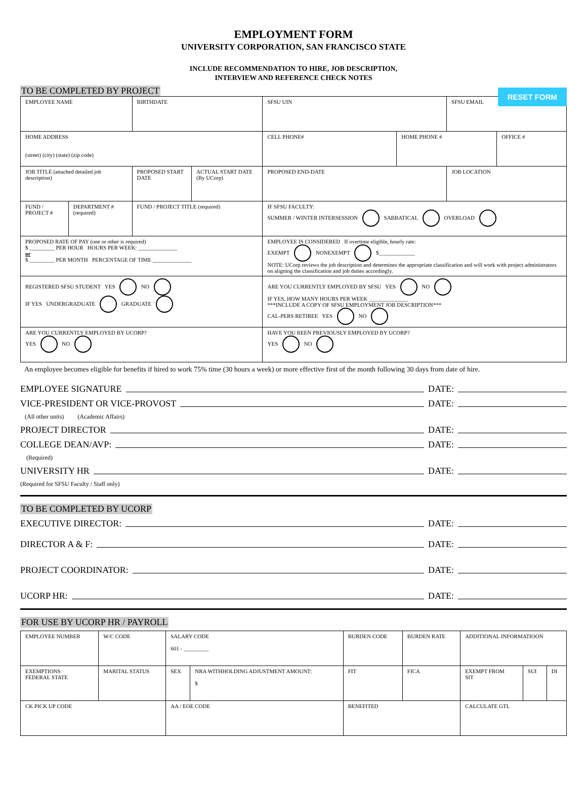EMPLOYMENT FORM
UNIVERSITY CORPORATION, SAN FRANCISCO STATE
INCLUDE RECOMMENDATION TO HIRE, JOB DESCRIPTION,
INTERVIEW AND REFERENCE CHECK NOTES
RESET FORM
TO BE COMPLETED BY PROJECT
| EMPLOYEE NAME | | BIRTHDATE | | SFSU UIN | | SFSU EMAIL | |
| HOME ADDRESS (street) (city) (state) (zip code) | | | | CELL PHONE# | HOME PHONE # | | OFFICE # |
| JOB TITLE (attached detailed job description) | | PROPOSED START DATE | ACTUAL START DATE (By UCorp) | PROPOSED END-DATE | | JOB LOCATION | |
| FUND / PROJECT # | DEPARTMENT # (required) | FUND / PROJECT TITLE (required) | | IF SFSU FACULTY: SUMMER / WINTER INTERSESSION SABBATICAL OVERLOAD | | | |
| PROPOSED RATE OF PAY (one or other is required) $ _________ PER HOUR HOURS PER WEEK: ______________ or $ _________ PER MONTH PERCENTAGE OF TIME ______________ | | | | EMPLOYEE IS CONSIDERED If overtime eligible, hourly rate: EXEMPT NONEXEMPT $_____________ NOTE: UCorp reviews the job description and determines the appropriate classification and will work with project administrators on aligning the classification and job duties accordingly. | | | |
| REGISTERED SFSU STUDENT YES NO IF YES UNDERGRADUATE GRADUATE | | | | ARE YOU CURRENTLY EMPLOYED BY SFSU YES NO IF YES, HOW MANY HOURS PER WEEK ______________ ***INCLUDE A COPY OF SFSU EMPLOYMENT JOB DESCRIPTION*** CAL-PERS RETIREE YES NO | | | |
| ARE YOU CURRENTLY EMPLOYED BY UCORP? YES NO | | | | HAVE YOU BEEN PREVIOUSLY EMPLOYED BY UCORP? YES NO | | | |
An employee becomes eligible for benefits if hired to work 75% time (30 hours a week) or more effective first of the month following 30 days from date of hire.
EMPLOYEE SIGNATURE DATE:
VICE-PRESIDENT OR VICE-PROVOST DATE:
(All other units) (Academic Affairs)
PROJECT DIRECTOR DATE:
COLLEGE DEAN/AVP: DATE:
(Required)
UNIVERSITY HR DATE:
(Required for SFSU Faculty / Staff only)
TO BE COMPLETED BY UCORP
EXECUTIVE DIRECTOR: DATE:
DIRECTOR A & F: DATE:
PROJECT COORDINATOR: DATE:
UCORP HR: DATE:
FOR USE BY UCORP HR / PAYROLL
| EMPLOYEE NUMBER | W/C CODE | SALARY CODE 601 - _________ | | BURDEN CODE | BURDEN RATE | ADDITIONAL INFORMATIOON | | |
| EXEMPTIONS FEDERAL STATE | MARITAL STATUS | SEX | NRA WITHHOLDING ADJUSTMENT AMOUNT: $ | FIT | FICA | EXEMPT FROM SIT | SUI | DI |
| CK PICK UP CODE | | AA / EOE CODE | | BENEFITED | | CALCULATE GTL | | |